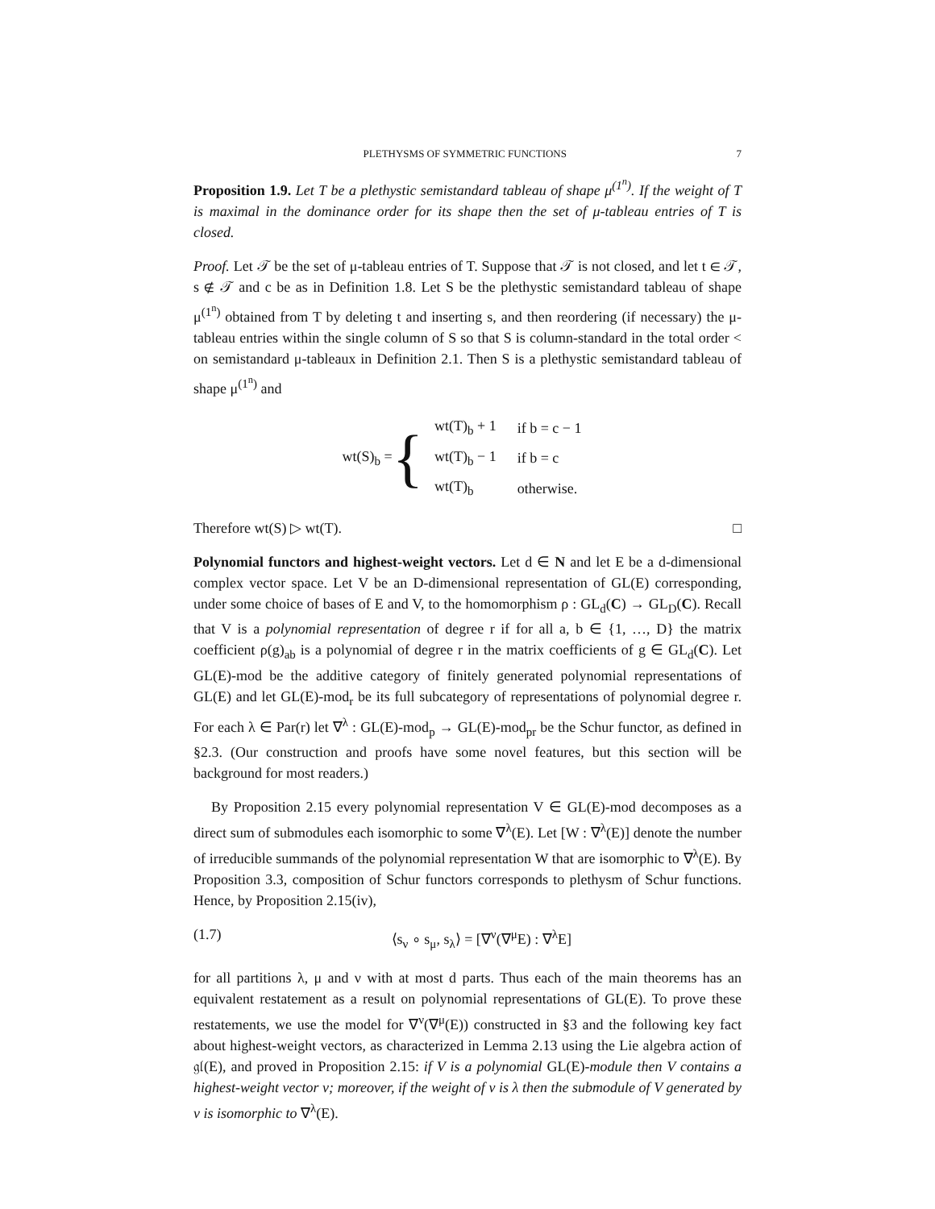PLETHYSMS OF SYMMETRIC FUNCTIONS 7
Proposition 1.9. Let T be a plethystic semistandard tableau of shape μ<sup>(1<sup>n</sup>)</sup>. If the weight of T is maximal in the dominance order for its shape then the set of μ-tableau entries of T is closed.
Proof. Let 𝒯 be the set of μ-tableau entries of T. Suppose that 𝒯 is not closed, and let t ∈ 𝒯, s ∉ 𝒯 and c be as in Definition 1.8. Let S be the plethystic semistandard tableau of shape μ<sup>(1<sup>n</sup>)</sup> obtained from T by deleting t and inserting s, and then reordering (if necessary) the μ-tableau entries within the single column of S so that S is column-standard in the total order < on semistandard μ-tableaux in Definition 2.1. Then S is a plethystic semistandard tableau of shape μ<sup>(1<sup>n</sup>)</sup> and
wt(S)<sub>b</sub> = {
| wt(T)<sub>b</sub> + 1 | if b = c − 1 |
| wt(T)<sub>b</sub> − 1 | if b = c |
| wt(T)<sub>b</sub> | otherwise. |
Therefore wt(S) ▷ wt(T). □
Polynomial functors and highest-weight vectors. Let d ∈ N and let E be a d-dimensional complex vector space. Let V be an D-dimensional representation of GL(E) corresponding, under some choice of bases of E and V, to the homomorphism ρ : GL<sub>d</sub>(C) → GL<sub>D</sub>(C). Recall that V is a polynomial representation of degree r if for all a, b ∈ {1, …, D} the matrix coefficient ρ(g)<sub>ab</sub> is a polynomial of degree r in the matrix coefficients of g ∈ GL<sub>d</sub>(C). Let GL(E)-mod be the additive category of finitely generated polynomial representations of GL(E) and let GL(E)-mod<sub>r</sub> be its full subcategory of representations of polynomial degree r. For each λ ∈ Par(r) let ∇<sup>λ</sup> : GL(E)-mod<sub>p</sub> → GL(E)-mod<sub>pr</sub> be the Schur functor, as defined in §2.3. (Our construction and proofs have some novel features, but this section will be background for most readers.)
By Proposition 2.15 every polynomial representation V ∈ GL(E)-mod decomposes as a direct sum of submodules each isomorphic to some ∇<sup>λ</sup>(E). Let [W : ∇<sup>λ</sup>(E)] denote the number of irreducible summands of the polynomial representation W that are isomorphic to ∇<sup>λ</sup>(E). By Proposition 3.3, composition of Schur functors corresponds to plethysm of Schur functions. Hence, by Proposition 2.15(iv),
(1.7) ⟨s<sub>ν</sub> ∘ s<sub>μ</sub>, s<sub>λ</sub>⟩ = [∇<sup>ν</sup>(∇<sup>μ</sup>E) : ∇<sup>λ</sup>E]
for all partitions λ, μ and ν with at most d parts. Thus each of the main theorems has an equivalent restatement as a result on polynomial representations of GL(E). To prove these restatements, we use the model for ∇<sup>ν</sup>(∇<sup>μ</sup>(E)) constructed in §3 and the following key fact about highest-weight vectors, as characterized in Lemma 2.13 using the Lie algebra action of 𝔤𝔩(E), and proved in Proposition 2.15: if V is a polynomial GL(E)-module then V contains a highest-weight vector v; moreover, if the weight of v is λ then the submodule of V generated by v is isomorphic to ∇<sup>λ</sup>(E).